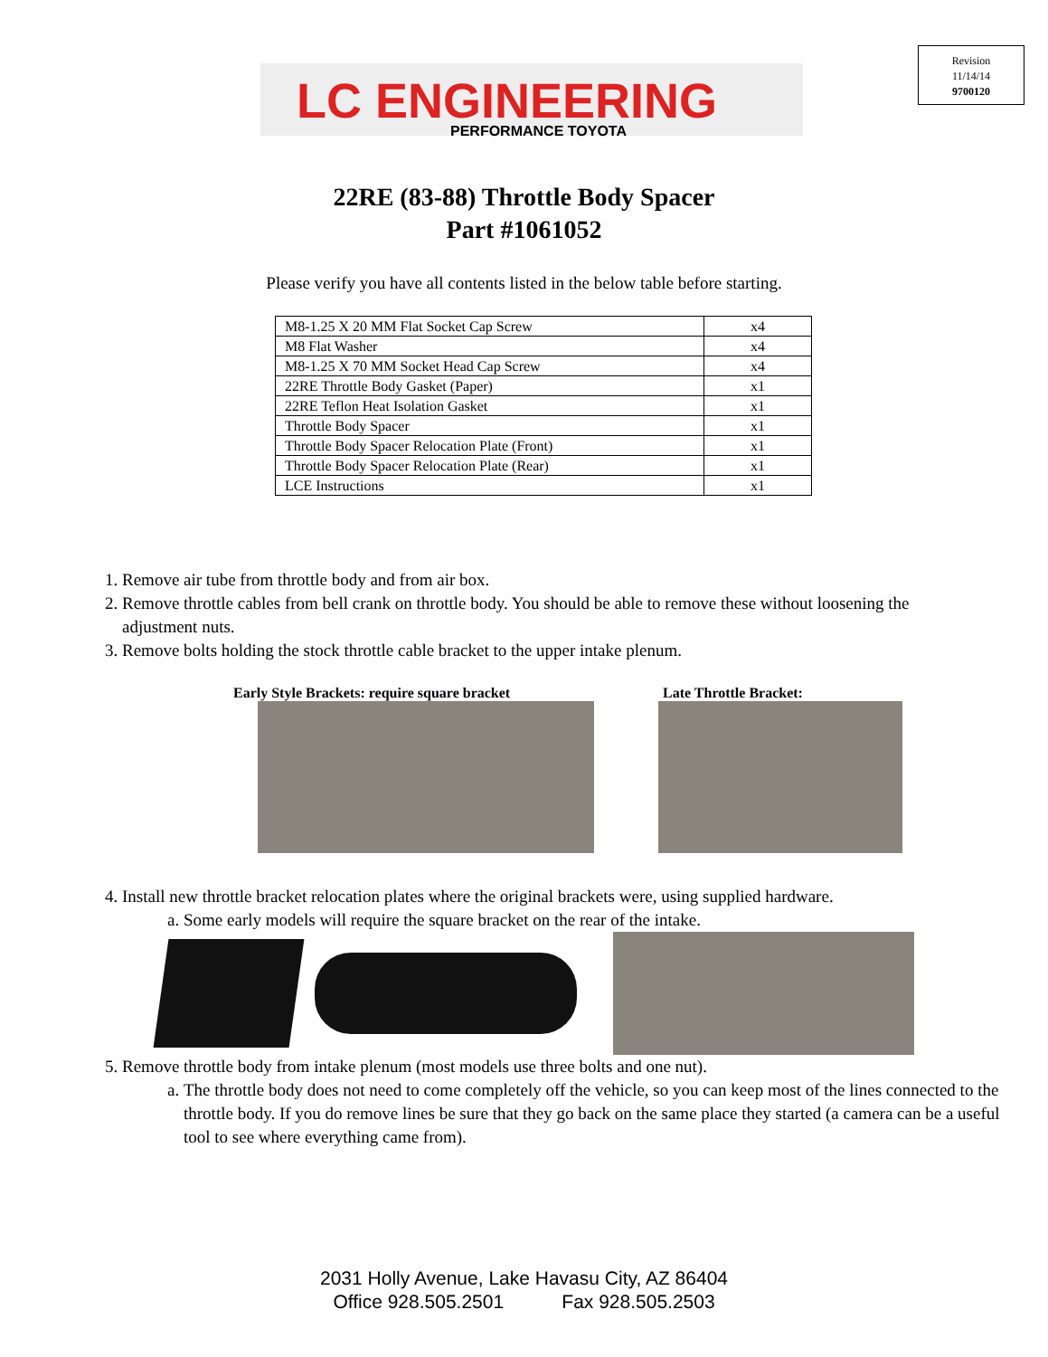LC ENGINEERING
PERFORMANCE TOYOTA
Revision
11/14/14
9700120
22RE (83-88) Throttle Body Spacer
Part #1061052
Please verify you have all contents listed in the below table before starting.
| M8-1.25 X 20 MM Flat Socket Cap Screw | x4 |
| M8 Flat Washer | x4 |
| M8-1.25 X 70 MM Socket Head Cap Screw | x4 |
| 22RE Throttle Body Gasket (Paper) | x1 |
| 22RE Teflon Heat Isolation Gasket | x1 |
| Throttle Body Spacer | x1 |
| Throttle Body Spacer Relocation Plate (Front) | x1 |
| Throttle Body Spacer Relocation Plate (Rear) | x1 |
| LCE Instructions | x1 |
1. Remove air tube from throttle body and from air box.
2. Remove throttle cables from bell crank on throttle body. You should be able to remove these without loosening the adjustment nuts.
3. Remove bolts holding the stock throttle cable bracket to the upper intake plenum.
Early Style Brackets: require square bracket Late Throttle Bracket:
4. Install new throttle bracket relocation plates where the original brackets were, using supplied hardware.
a. Some early models will require the square bracket on the rear of the intake.
5. Remove throttle body from intake plenum (most models use three bolts and one nut).
a. The throttle body does not need to come completely off the vehicle, so you can keep most of the lines connected to the throttle body. If you do remove lines be sure that they go back on the same place they started (a camera can be a useful tool to see where everything came from).
2031 Holly Avenue, Lake Havasu City, AZ 86404
Office 928.505.2501 Fax 928.505.2503